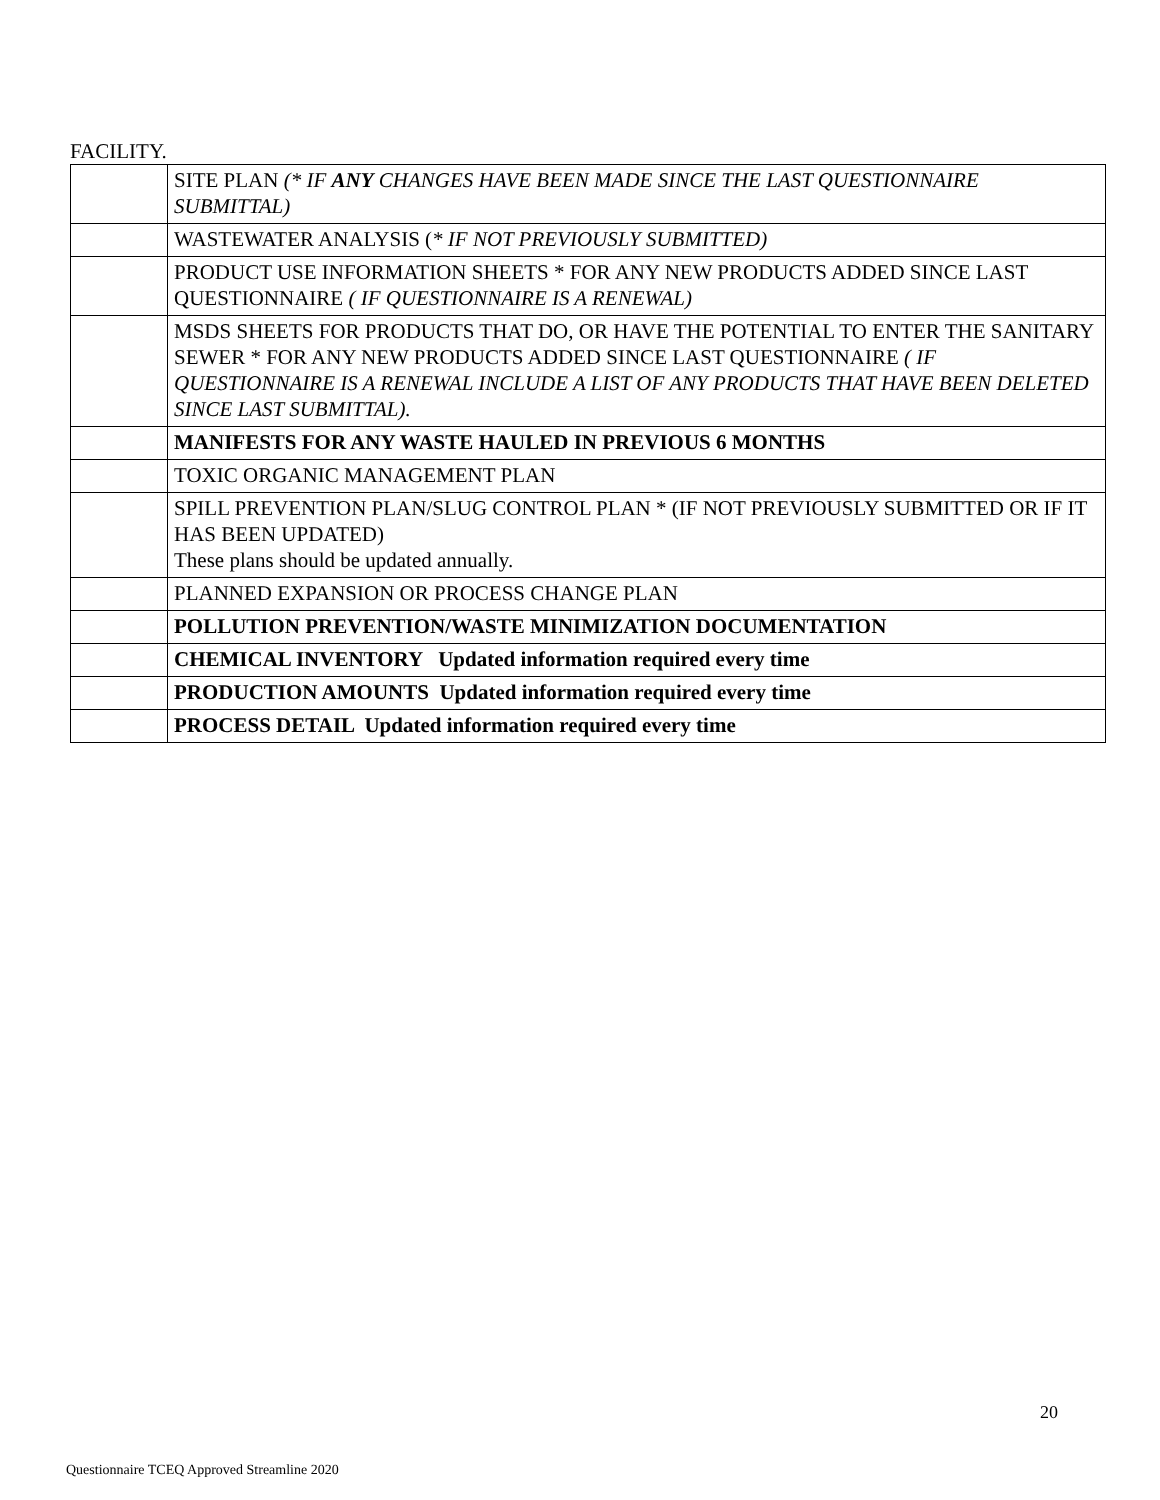FACILITY.
| | SITE PLAN (* IF ANY CHANGES HAVE BEEN MADE SINCE THE LAST QUESTIONNAIRE SUBMITTAL) |
| | WASTEWATER ANALYSIS ( * IF NOT PREVIOUSLY SUBMITTED) |
| | PRODUCT USE INFORMATION SHEETS * FOR ANY NEW PRODUCTS ADDED SINCE LAST QUESTIONNAIRE ( IF QUESTIONNAIRE IS A RENEWAL) |
| | MSDS SHEETS FOR PRODUCTS THAT DO, OR HAVE THE POTENTIAL TO ENTER THE SANITARY SEWER * FOR ANY NEW PRODUCTS ADDED SINCE LAST QUESTIONNAIRE ( IF QUESTIONNAIRE IS A RENEWAL INCLUDE A LIST OF ANY PRODUCTS THAT HAVE BEEN DELETED SINCE LAST SUBMITTAL). |
| | MANIFESTS FOR ANY WASTE HAULED IN PREVIOUS 6 MONTHS |
| | TOXIC ORGANIC MANAGEMENT PLAN |
| | SPILL PREVENTION PLAN/SLUG CONTROL PLAN * (IF NOT PREVIOUSLY SUBMITTED OR IF IT HAS BEEN UPDATED) These plans should be updated annually. |
| | PLANNED EXPANSION OR PROCESS CHANGE PLAN |
| | POLLUTION PREVENTION/WASTE MINIMIZATION DOCUMENTATION |
| | CHEMICAL INVENTORY Updated information required every time |
| | PRODUCTION AMOUNTS Updated information required every time |
| | PROCESS DETAIL Updated information required every time |
20
Questionnaire TCEQ Approved Streamline 2020